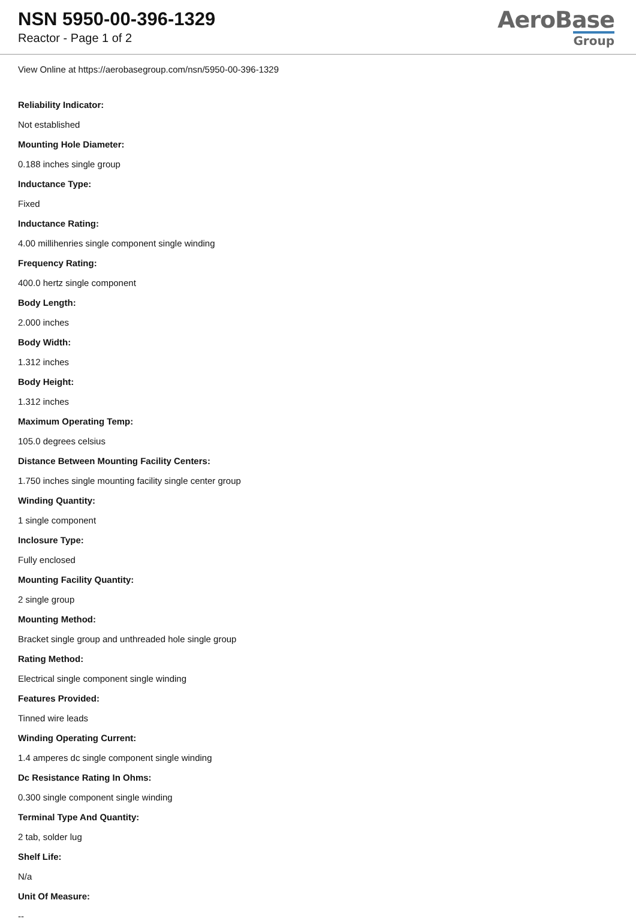NSN 5950-00-396-1329
Reactor - Page 1 of 2
AeroBase
Group
View Online at https://aerobasegroup.com/nsn/5950-00-396-1329
Reliability Indicator:
Not established
Mounting Hole Diameter:
0.188 inches single group
Inductance Type:
Fixed
Inductance Rating:
4.00 millihenries single component single winding
Frequency Rating:
400.0 hertz single component
Body Length:
2.000 inches
Body Width:
1.312 inches
Body Height:
1.312 inches
Maximum Operating Temp:
105.0 degrees celsius
Distance Between Mounting Facility Centers:
1.750 inches single mounting facility single center group
Winding Quantity:
1 single component
Inclosure Type:
Fully enclosed
Mounting Facility Quantity:
2 single group
Mounting Method:
Bracket single group and unthreaded hole single group
Rating Method:
Electrical single component single winding
Features Provided:
Tinned wire leads
Winding Operating Current:
1.4 amperes dc single component single winding
Dc Resistance Rating In Ohms:
0.300 single component single winding
Terminal Type And Quantity:
2 tab, solder lug
Shelf Life:
N/a
Unit Of Measure:
--